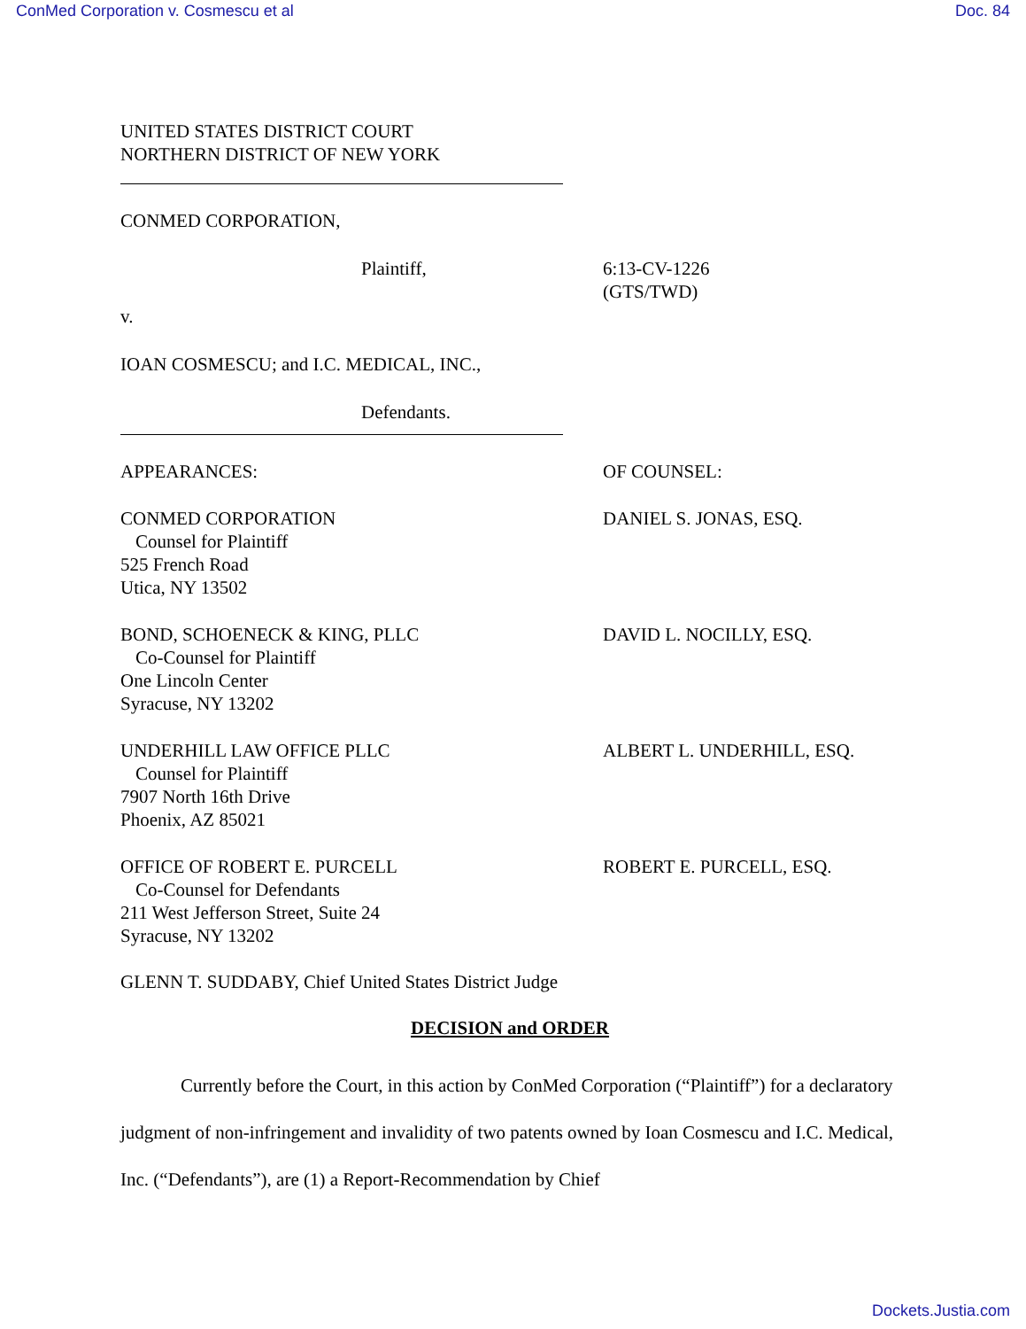ConMed Corporation v. Cosmescu et al Doc. 84
UNITED STATES DISTRICT COURT
NORTHERN DISTRICT OF NEW YORK
CONMED CORPORATION,
Plaintiff,
v.
6:13-CV-1226
(GTS/TWD)
IOAN COSMESCU; and I.C. MEDICAL, INC.,
Defendants.
APPEARANCES: OF COUNSEL:
CONMED CORPORATION
Counsel for Plaintiff
525 French Road
Utica, NY 13502
DANIEL S. JONAS, ESQ.
BOND, SCHOENECK & KING, PLLC
Co-Counsel for Plaintiff
One Lincoln Center
Syracuse, NY 13202
DAVID L. NOCILLY, ESQ.
UNDERHILL LAW OFFICE PLLC
Counsel for Plaintiff
7907 North 16th Drive
Phoenix, AZ 85021
ALBERT L. UNDERHILL, ESQ.
OFFICE OF ROBERT E. PURCELL
Co-Counsel for Defendants
211 West Jefferson Street, Suite 24
Syracuse, NY 13202
ROBERT E. PURCELL, ESQ.
GLENN T. SUDDABY, Chief United States District Judge
DECISION and ORDER
Currently before the Court, in this action by ConMed Corporation (“Plaintiff”) for a declaratory judgment of non-infringement and invalidity of two patents owned by Ioan Cosmescu and I.C. Medical, Inc. (“Defendants”), are (1) a Report-Recommendation by Chief
Dockets.Justia.com